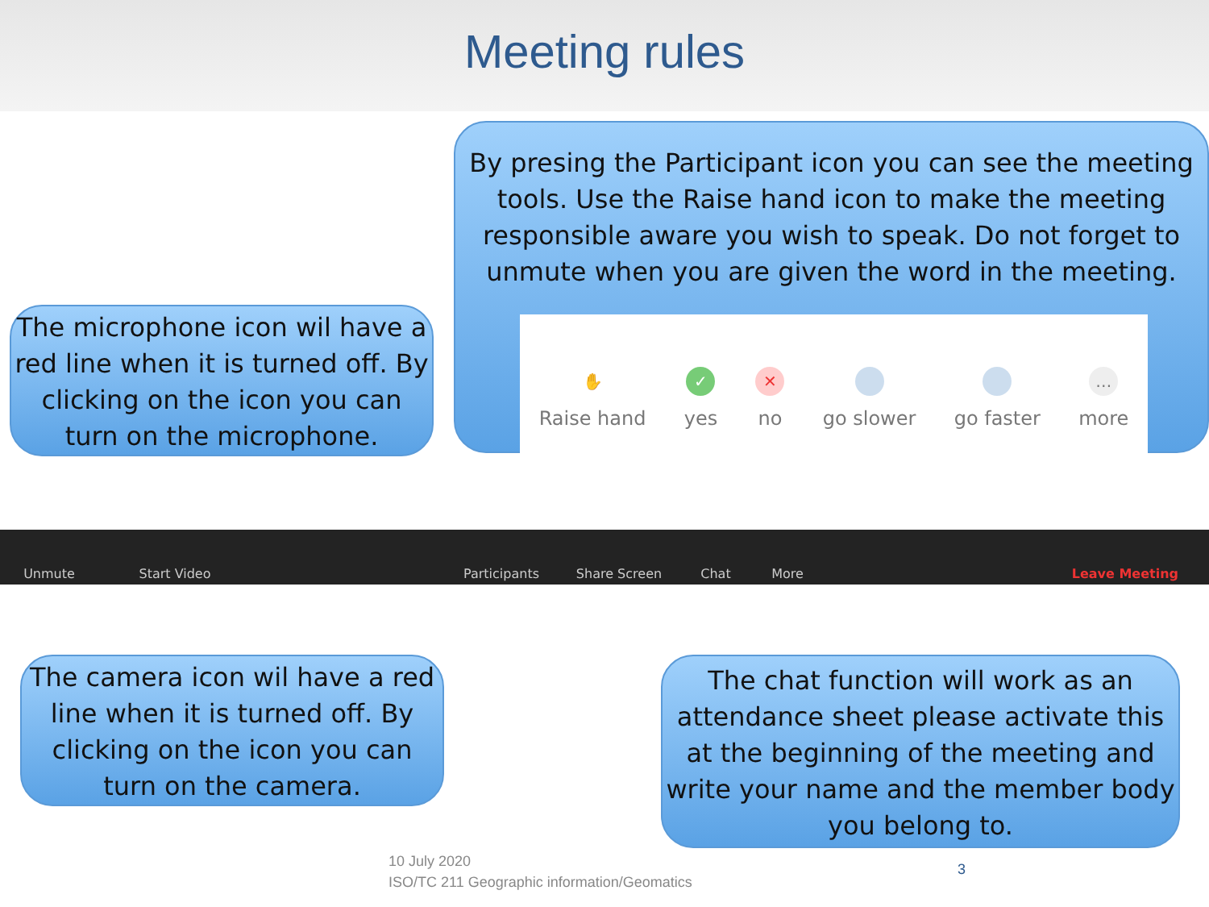Meeting rules
By presing the Participant icon you can see the meeting tools. Use the Raise hand icon to make the meeting responsible aware you wish to speak. Do not forget to unmute when you are given the word in the meeting.
✋
Raise hand
✓
yes
✕
no
go slower
go faster
…
more
The microphone icon wil have a red line when it is turned off. By clicking on the icon you can turn on the microphone.
Unmute Start Video Participants Share Screen Chat More Leave Meeting
The camera icon wil have a red line when it is turned off. By clicking on the icon you can turn on the camera.
The chat function will work as an attendance sheet please activate this at the beginning of the meeting and write your name and the member body you belong to.
10 July 2020
ISO/TC 211 Geographic information/Geomatics
3